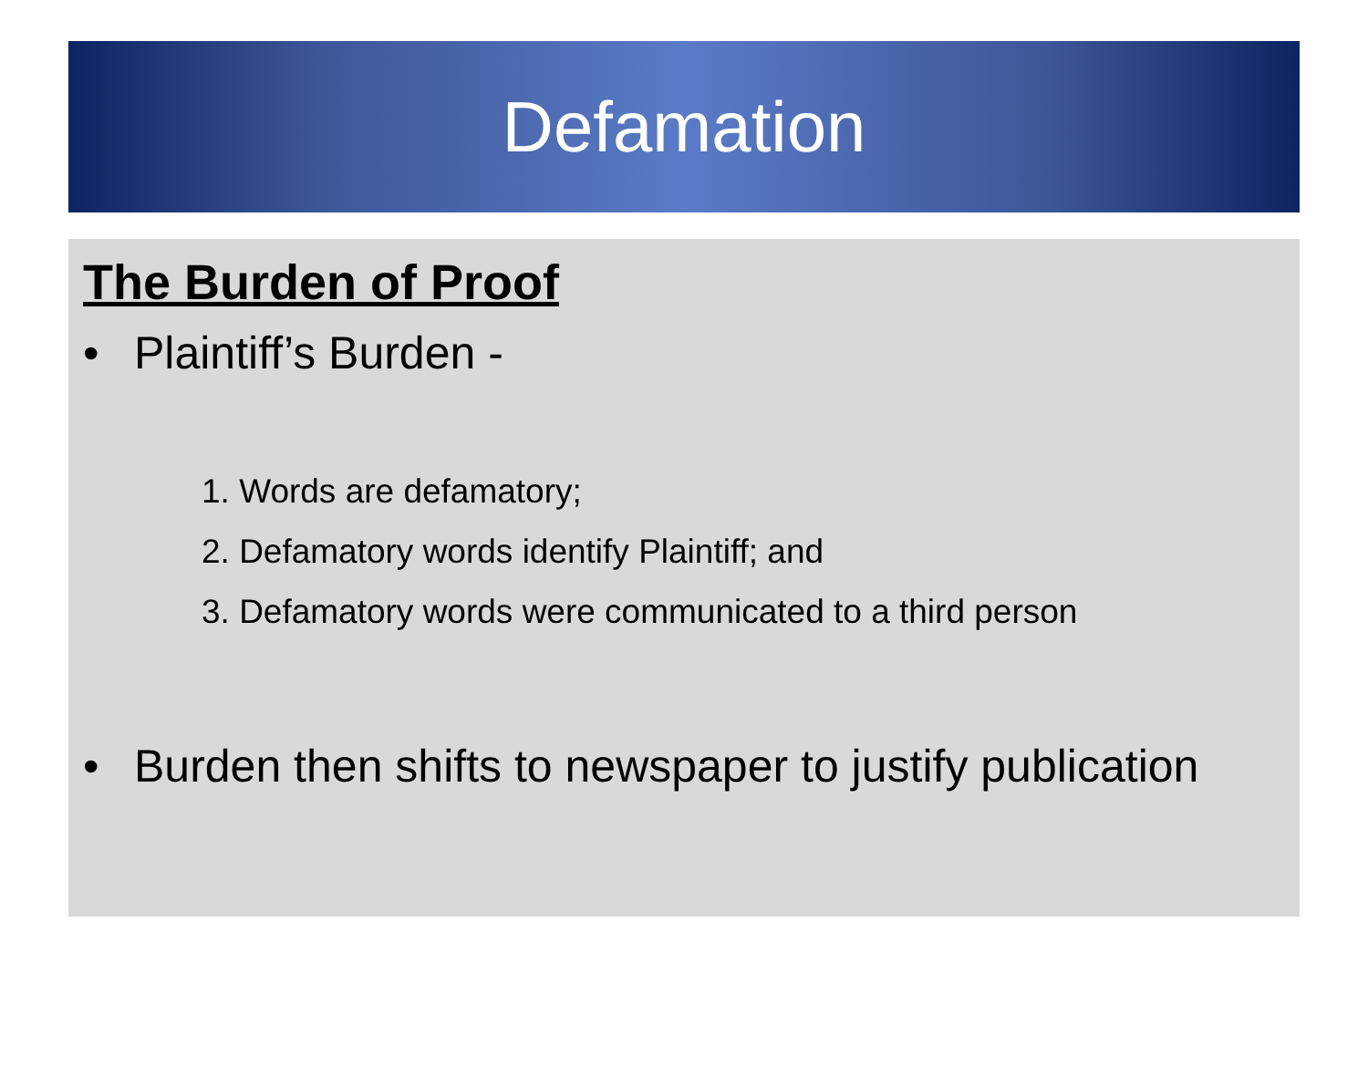Defamation
The Burden of Proof
• Plaintiff’s Burden -
1. Words are defamatory;
2. Defamatory words identify Plaintiff; and
3. Defamatory words were communicated to a third person
• Burden then shifts to newspaper to justify publication